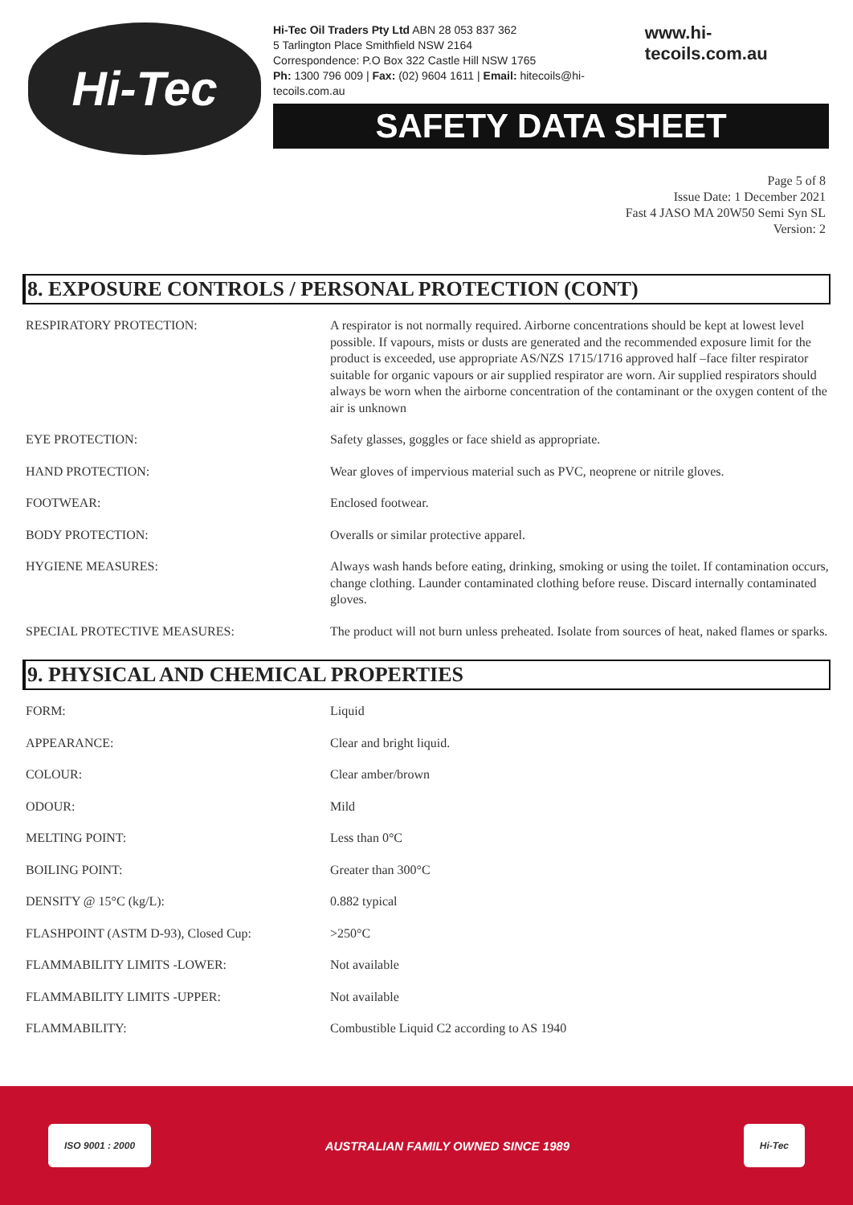Hi-Tec
Hi-Tec Oil Traders Pty Ltd ABN 28 053 837 362
5 Tarlington Place Smithfield NSW 2164
Correspondence: P.O Box 322 Castle Hill NSW 1765
Ph: 1300 796 009 | Fax: (02) 9604 1611 | Email: hitecoils@hi-tecoils.com.au
www.hi-tecoils.com.au
SAFETY DATA SHEET
Page 5 of 8
Issue Date: 1 December 2021
Fast 4 JASO MA 20W50 Semi Syn SL
Version: 2
8. EXPOSURE CONTROLS / PERSONAL PROTECTION (CONT)
| RESPIRATORY PROTECTION: | A respirator is not normally required. Airborne concentrations should be kept at lowest level possible. If vapours, mists or dusts are generated and the recommended exposure limit for the product is exceeded, use appropriate AS/NZS 1715/1716 approved half –face filter respirator suitable for organic vapours or air supplied respirator are worn. Air supplied respirators should always be worn when the airborne concentration of the contaminant or the oxygen content of the air is unknown |
| EYE PROTECTION: | Safety glasses, goggles or face shield as appropriate. |
| HAND PROTECTION: | Wear gloves of impervious material such as PVC, neoprene or nitrile gloves. |
| FOOTWEAR: | Enclosed footwear. |
| BODY PROTECTION: | Overalls or similar protective apparel. |
| HYGIENE MEASURES: | Always wash hands before eating, drinking, smoking or using the toilet. If contamination occurs, change clothing. Launder contaminated clothing before reuse. Discard internally contaminated gloves. |
| SPECIAL PROTECTIVE MEASURES: | The product will not burn unless preheated. Isolate from sources of heat, naked flames or sparks. |
9. PHYSICAL AND CHEMICAL PROPERTIES
| FORM: | Liquid |
| APPEARANCE: | Clear and bright liquid. |
| COLOUR: | Clear amber/brown |
| ODOUR: | Mild |
| MELTING POINT: | Less than 0°C |
| BOILING POINT: | Greater than 300°C |
| DENSITY @ 15°C (kg/L): | 0.882 typical |
| FLASHPOINT (ASTM D-93), Closed Cup: | >250°C |
| FLAMMABILITY LIMITS -LOWER: | Not available |
| FLAMMABILITY LIMITS -UPPER: | Not available |
| FLAMMABILITY: | Combustible Liquid C2 according to AS 1940 |
ISO 9001 : 2000
AUSTRALIAN FAMILY OWNED SINCE 1989
Hi-Tec